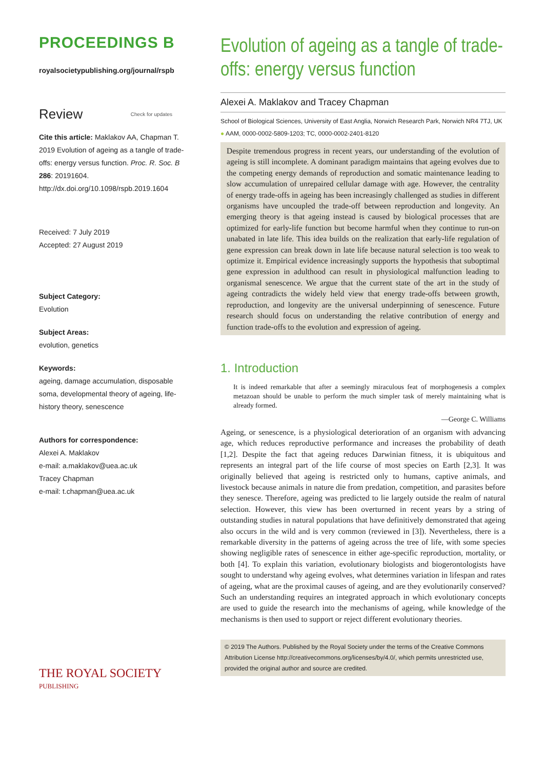PROCEEDINGS B
royalsocietypublishing.org/journal/rspb
Review Check for updates
Cite this article: Maklakov AA, Chapman T. 2019 Evolution of ageing as a tangle of trade-offs: energy versus function. Proc. R. Soc. B 286: 20191604. http://dx.doi.org/10.1098/rspb.2019.1604
Received: 7 July 2019
Accepted: 27 August 2019
Subject Category:
Evolution
Subject Areas:
evolution, genetics
Keywords:
ageing, damage accumulation, disposable soma, developmental theory of ageing, life-history theory, senescence
Authors for correspondence:
Alexei A. Maklakov
e-mail: a.maklakov@uea.ac.uk
Tracey Chapman
e-mail: t.chapman@uea.ac.uk
THE ROYAL SOCIETY
PUBLISHING
Evolution of ageing as a tangle of trade-offs: energy versus function
Alexei A. Maklakov and Tracey Chapman
School of Biological Sciences, University of East Anglia, Norwich Research Park, Norwich NR4 7TJ, UK
● AAM, 0000-0002-5809-1203; TC, 0000-0002-2401-8120
Despite tremendous progress in recent years, our understanding of the evolution of ageing is still incomplete. A dominant paradigm maintains that ageing evolves due to the competing energy demands of reproduction and somatic maintenance leading to slow accumulation of unrepaired cellular damage with age. However, the centrality of energy trade-offs in ageing has been increasingly challenged as studies in different organisms have uncoupled the trade-off between reproduction and longevity. An emerging theory is that ageing instead is caused by biological processes that are optimized for early-life function but become harmful when they continue to run-on unabated in late life. This idea builds on the realization that early-life regulation of gene expression can break down in late life because natural selection is too weak to optimize it. Empirical evidence increasingly supports the hypothesis that suboptimal gene expression in adulthood can result in physiological malfunction leading to organismal senescence. We argue that the current state of the art in the study of ageing contradicts the widely held view that energy trade-offs between growth, reproduction, and longevity are the universal underpinning of senescence. Future research should focus on understanding the relative contribution of energy and function trade-offs to the evolution and expression of ageing.
1. Introduction
It is indeed remarkable that after a seemingly miraculous feat of morphogenesis a complex metazoan should be unable to perform the much simpler task of merely maintaining what is already formed.
—George C. Williams
Ageing, or senescence, is a physiological deterioration of an organism with advancing age, which reduces reproductive performance and increases the probability of death [1,2]. Despite the fact that ageing reduces Darwinian fitness, it is ubiquitous and represents an integral part of the life course of most species on Earth [2,3]. It was originally believed that ageing is restricted only to humans, captive animals, and livestock because animals in nature die from predation, competition, and parasites before they senesce. Therefore, ageing was predicted to lie largely outside the realm of natural selection. However, this view has been overturned in recent years by a string of outstanding studies in natural populations that have definitively demonstrated that ageing also occurs in the wild and is very common (reviewed in [3]). Nevertheless, there is a remarkable diversity in the patterns of ageing across the tree of life, with some species showing negligible rates of senescence in either age-specific reproduction, mortality, or both [4]. To explain this variation, evolutionary biologists and biogerontologists have sought to understand why ageing evolves, what determines variation in lifespan and rates of ageing, what are the proximal causes of ageing, and are they evolutionarily conserved? Such an understanding requires an integrated approach in which evolutionary concepts are used to guide the research into the mechanisms of ageing, while knowledge of the mechanisms is then used to support or reject different evolutionary theories.
© 2019 The Authors. Published by the Royal Society under the terms of the Creative Commons Attribution License http://creativecommons.org/licenses/by/4.0/, which permits unrestricted use, provided the original author and source are credited.